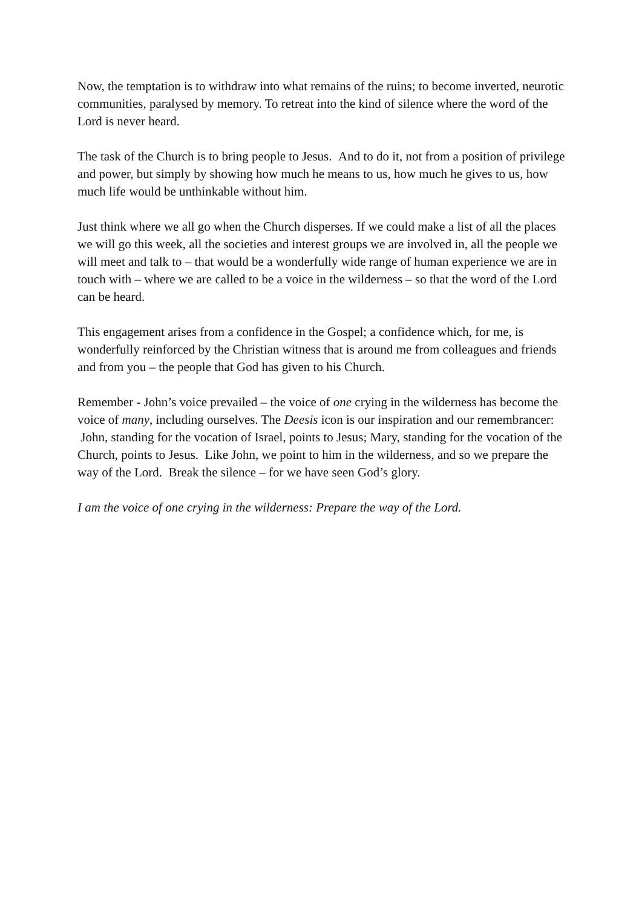Now, the temptation is to withdraw into what remains of the ruins; to become inverted, neurotic communities, paralysed by memory. To retreat into the kind of silence where the word of the Lord is never heard.
The task of the Church is to bring people to Jesus. And to do it, not from a position of privilege and power, but simply by showing how much he means to us, how much he gives to us, how much life would be unthinkable without him.
Just think where we all go when the Church disperses. If we could make a list of all the places we will go this week, all the societies and interest groups we are involved in, all the people we will meet and talk to – that would be a wonderfully wide range of human experience we are in touch with – where we are called to be a voice in the wilderness – so that the word of the Lord can be heard.
This engagement arises from a confidence in the Gospel; a confidence which, for me, is wonderfully reinforced by the Christian witness that is around me from colleagues and friends and from you – the people that God has given to his Church.
Remember - John’s voice prevailed – the voice of one crying in the wilderness has become the voice of many, including ourselves. The Deesis icon is our inspiration and our remembrancer: John, standing for the vocation of Israel, points to Jesus; Mary, standing for the vocation of the Church, points to Jesus. Like John, we point to him in the wilderness, and so we prepare the way of the Lord. Break the silence – for we have seen God’s glory.
I am the voice of one crying in the wilderness: Prepare the way of the Lord.